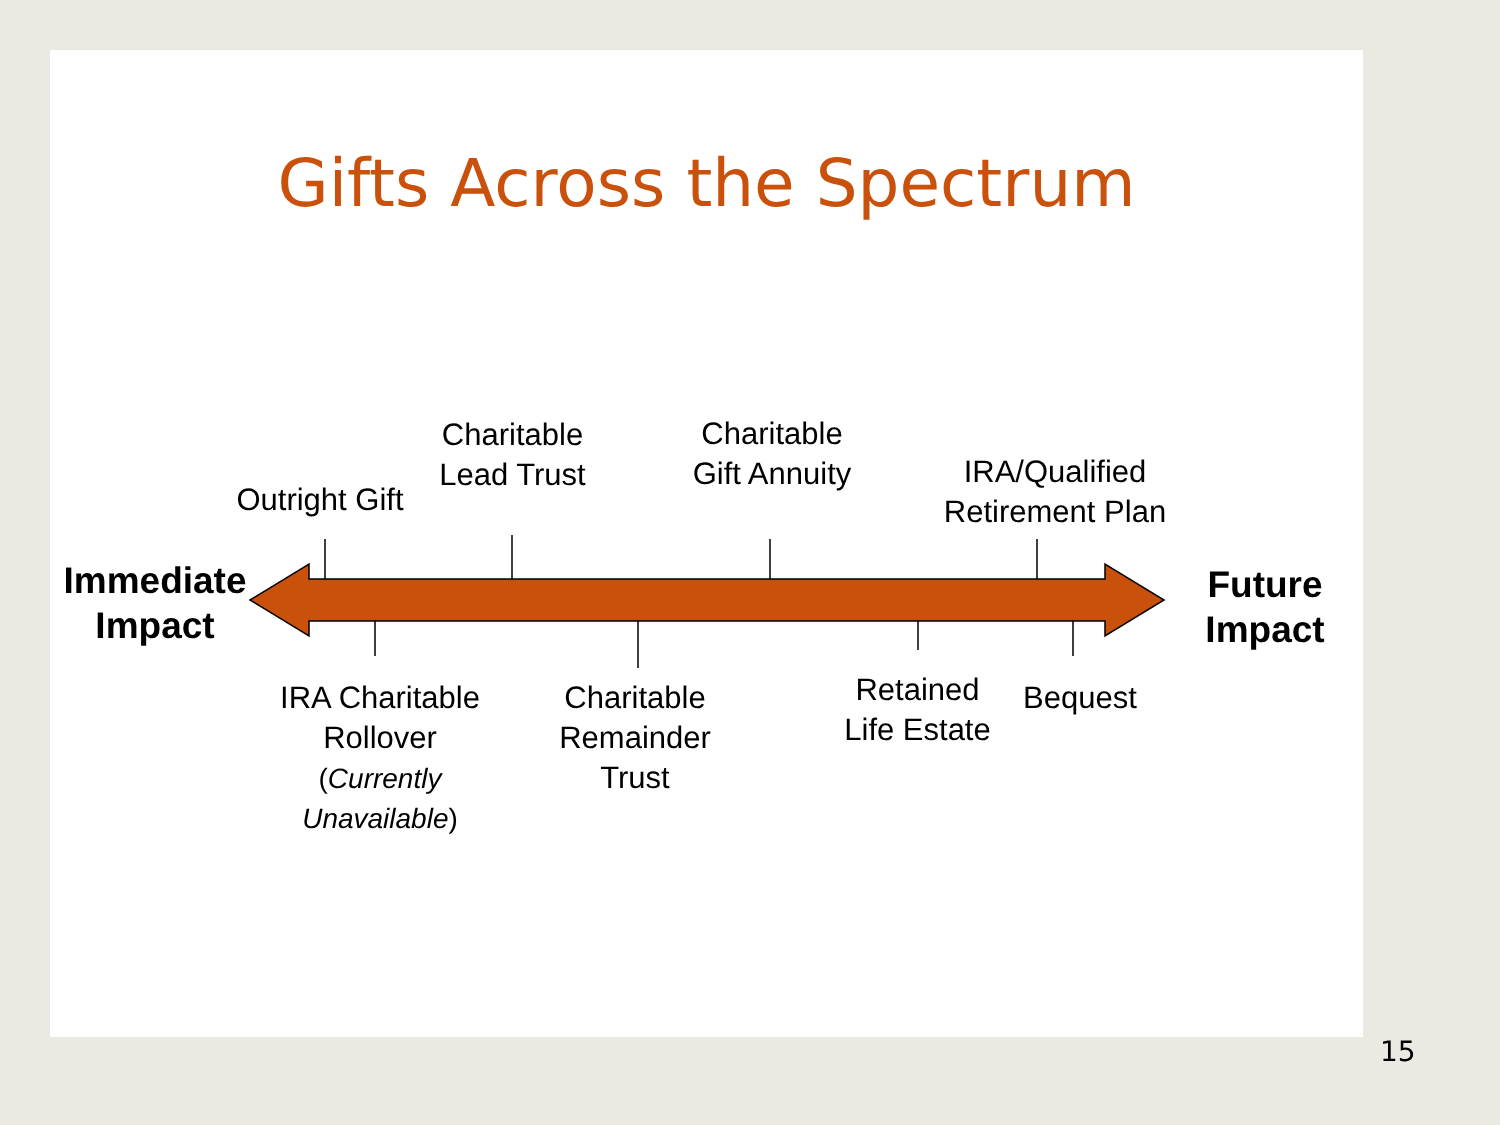Gifts Across the Spectrum
Immediate Impact
Future Impact
Outright Gift
Charitable Lead Trust
Charitable Gift Annuity
IRA/Qualified Retirement Plan
IRA Charitable Rollover
(Currently Unavailable)
Charitable Remainder Trust
Retained Life Estate
Bequest
15